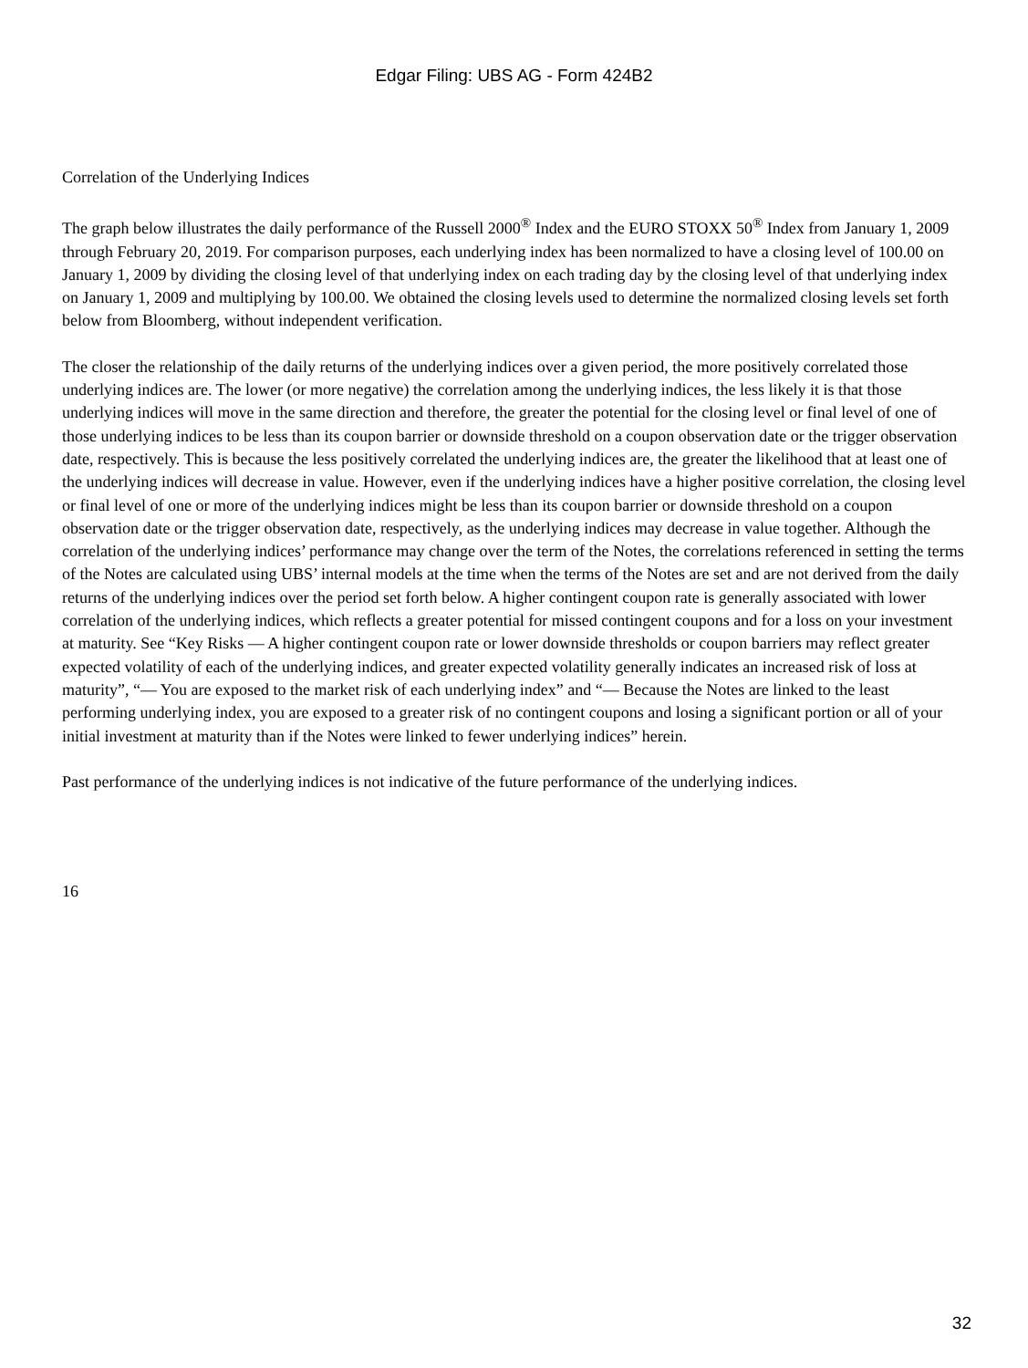Edgar Filing: UBS AG - Form 424B2
Correlation of the Underlying Indices
The graph below illustrates the daily performance of the Russell 2000<sup>®</sup> Index and the EURO STOXX 50<sup>®</sup> Index from January 1, 2009 through February 20, 2019. For comparison purposes, each underlying index has been normalized to have a closing level of 100.00 on January 1, 2009 by dividing the closing level of that underlying index on each trading day by the closing level of that underlying index on January 1, 2009 and multiplying by 100.00. We obtained the closing levels used to determine the normalized closing levels set forth below from Bloomberg, without independent verification.
The closer the relationship of the daily returns of the underlying indices over a given period, the more positively correlated those underlying indices are. The lower (or more negative) the correlation among the underlying indices, the less likely it is that those underlying indices will move in the same direction and therefore, the greater the potential for the closing level or final level of one of those underlying indices to be less than its coupon barrier or downside threshold on a coupon observation date or the trigger observation date, respectively. This is because the less positively correlated the underlying indices are, the greater the likelihood that at least one of the underlying indices will decrease in value. However, even if the underlying indices have a higher positive correlation, the closing level or final level of one or more of the underlying indices might be less than its coupon barrier or downside threshold on a coupon observation date or the trigger observation date, respectively, as the underlying indices may decrease in value together. Although the correlation of the underlying indices’ performance may change over the term of the Notes, the correlations referenced in setting the terms of the Notes are calculated using UBS’ internal models at the time when the terms of the Notes are set and are not derived from the daily returns of the underlying indices over the period set forth below. A higher contingent coupon rate is generally associated with lower correlation of the underlying indices, which reflects a greater potential for missed contingent coupons and for a loss on your investment at maturity. See “Key Risks — A higher contingent coupon rate or lower downside thresholds or coupon barriers may reflect greater expected volatility of each of the underlying indices, and greater expected volatility generally indicates an increased risk of loss at maturity”, “— You are exposed to the market risk of each underlying index” and “— Because the Notes are linked to the least performing underlying index, you are exposed to a greater risk of no contingent coupons and losing a significant portion or all of your initial investment at maturity than if the Notes were linked to fewer underlying indices” herein.
Past performance of the underlying indices is not indicative of the future performance of the underlying indices.
16
32